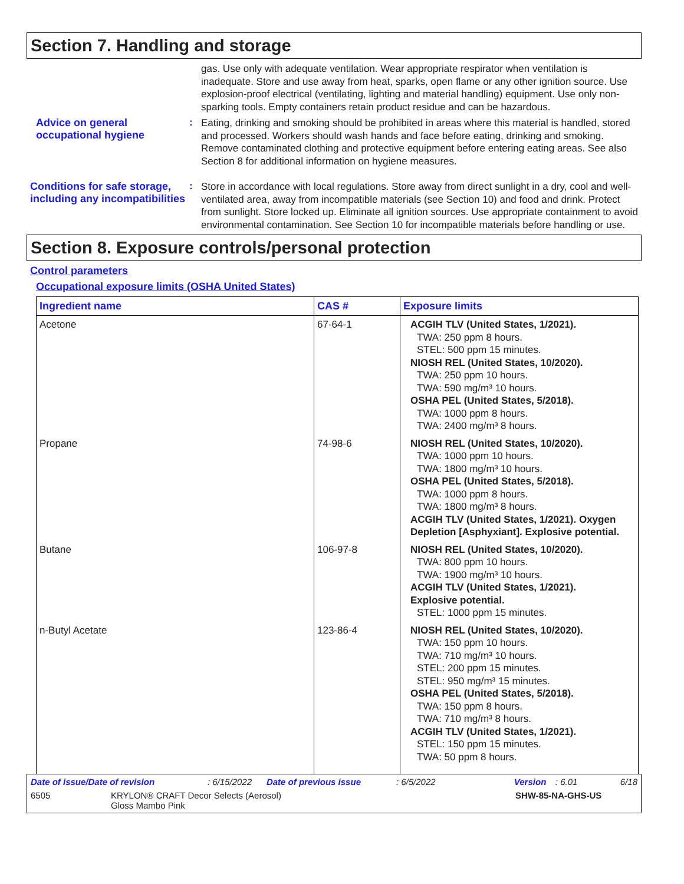Section 7. Handling and storage
gas. Use only with adequate ventilation. Wear appropriate respirator when ventilation is inadequate. Store and use away from heat, sparks, open flame or any other ignition source. Use explosion-proof electrical (ventilating, lighting and material handling) equipment. Use only non-sparking tools. Empty containers retain product residue and can be hazardous.
Advice on general occupational hygiene
:
Eating, drinking and smoking should be prohibited in areas where this material is handled, stored and processed. Workers should wash hands and face before eating, drinking and smoking. Remove contaminated clothing and protective equipment before entering eating areas. See also Section 8 for additional information on hygiene measures.
Conditions for safe storage, including any incompatibilities
:
Store in accordance with local regulations. Store away from direct sunlight in a dry, cool and well-ventilated area, away from incompatible materials (see Section 10) and food and drink. Protect from sunlight. Store locked up. Eliminate all ignition sources. Use appropriate containment to avoid environmental contamination. See Section 10 for incompatible materials before handling or use.
Section 8. Exposure controls/personal protection
Control parameters
Occupational exposure limits (OSHA United States)
| Ingredient name | CAS # | Exposure limits |
| --- | --- | --- |
| Acetone | 67-64-1 | ACGIH TLV (United States, 1/2021). TWA: 250 ppm 8 hours. STEL: 500 ppm 15 minutes. NIOSH REL (United States, 10/2020). TWA: 250 ppm 10 hours. TWA: 590 mg/m³ 10 hours. OSHA PEL (United States, 5/2018). TWA: 1000 ppm 8 hours. TWA: 2400 mg/m³ 8 hours. |
| Propane | 74-98-6 | NIOSH REL (United States, 10/2020). TWA: 1000 ppm 10 hours. TWA: 1800 mg/m³ 10 hours. OSHA PEL (United States, 5/2018). TWA: 1000 ppm 8 hours. TWA: 1800 mg/m³ 8 hours. ACGIH TLV (United States, 1/2021). Oxygen Depletion [Asphyxiant]. Explosive potential. |
| Butane | 106-97-8 | NIOSH REL (United States, 10/2020). TWA: 800 ppm 10 hours. TWA: 1900 mg/m³ 10 hours. ACGIH TLV (United States, 1/2021). Explosive potential. STEL: 1000 ppm 15 minutes. |
| n-Butyl Acetate | 123-86-4 | NIOSH REL (United States, 10/2020). TWA: 150 ppm 10 hours. TWA: 710 mg/m³ 10 hours. STEL: 200 ppm 15 minutes. STEL: 950 mg/m³ 15 minutes. OSHA PEL (United States, 5/2018). TWA: 150 ppm 8 hours. TWA: 710 mg/m³ 8 hours. ACGIH TLV (United States, 1/2021). STEL: 150 ppm 15 minutes. TWA: 50 ppm 8 hours. |
Date of issue/Date of revision: 6/15/2022 Date of previous issue: 6/5/2022 Version: 6.01 6/18
6505 KRYLON® CRAFT Decor Selects (Aerosol)
Gloss Mambo Pink SHW-85-NA-GHS-US